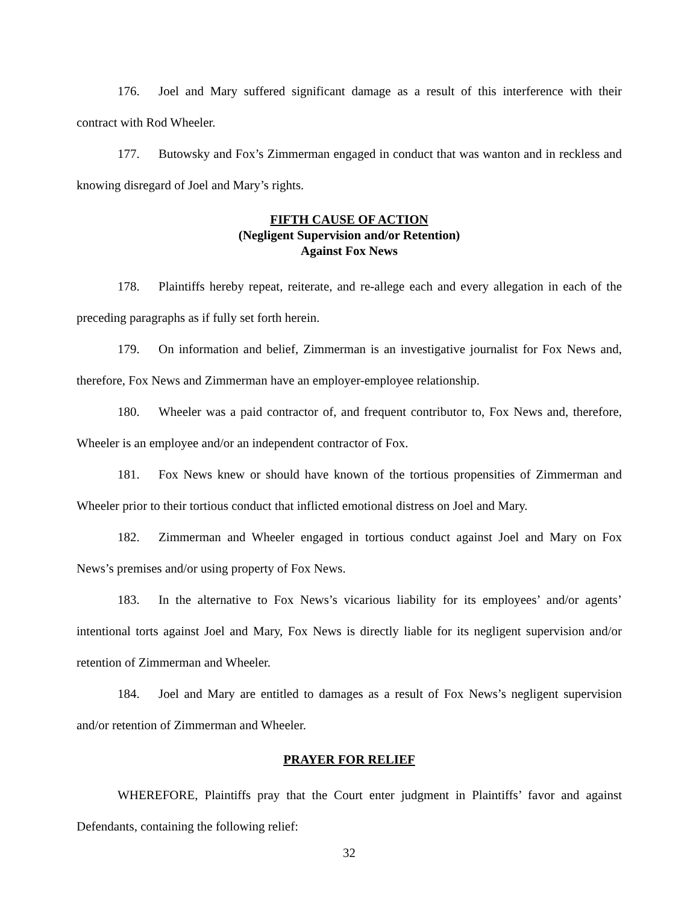176. Joel and Mary suffered significant damage as a result of this interference with their contract with Rod Wheeler.
177. Butowsky and Fox’s Zimmerman engaged in conduct that was wanton and in reckless and knowing disregard of Joel and Mary’s rights.
FIFTH CAUSE OF ACTION
(Negligent Supervision and/or Retention)
Against Fox News
178. Plaintiffs hereby repeat, reiterate, and re-allege each and every allegation in each of the preceding paragraphs as if fully set forth herein.
179. On information and belief, Zimmerman is an investigative journalist for Fox News and, therefore, Fox News and Zimmerman have an employer-employee relationship.
180. Wheeler was a paid contractor of, and frequent contributor to, Fox News and, therefore, Wheeler is an employee and/or an independent contractor of Fox.
181. Fox News knew or should have known of the tortious propensities of Zimmerman and Wheeler prior to their tortious conduct that inflicted emotional distress on Joel and Mary.
182. Zimmerman and Wheeler engaged in tortious conduct against Joel and Mary on Fox News’s premises and/or using property of Fox News.
183. In the alternative to Fox News’s vicarious liability for its employees’ and/or agents’ intentional torts against Joel and Mary, Fox News is directly liable for its negligent supervision and/or retention of Zimmerman and Wheeler.
184. Joel and Mary are entitled to damages as a result of Fox News’s negligent supervision and/or retention of Zimmerman and Wheeler.
PRAYER FOR RELIEF
WHEREFORE, Plaintiffs pray that the Court enter judgment in Plaintiffs’ favor and against Defendants, containing the following relief:
32